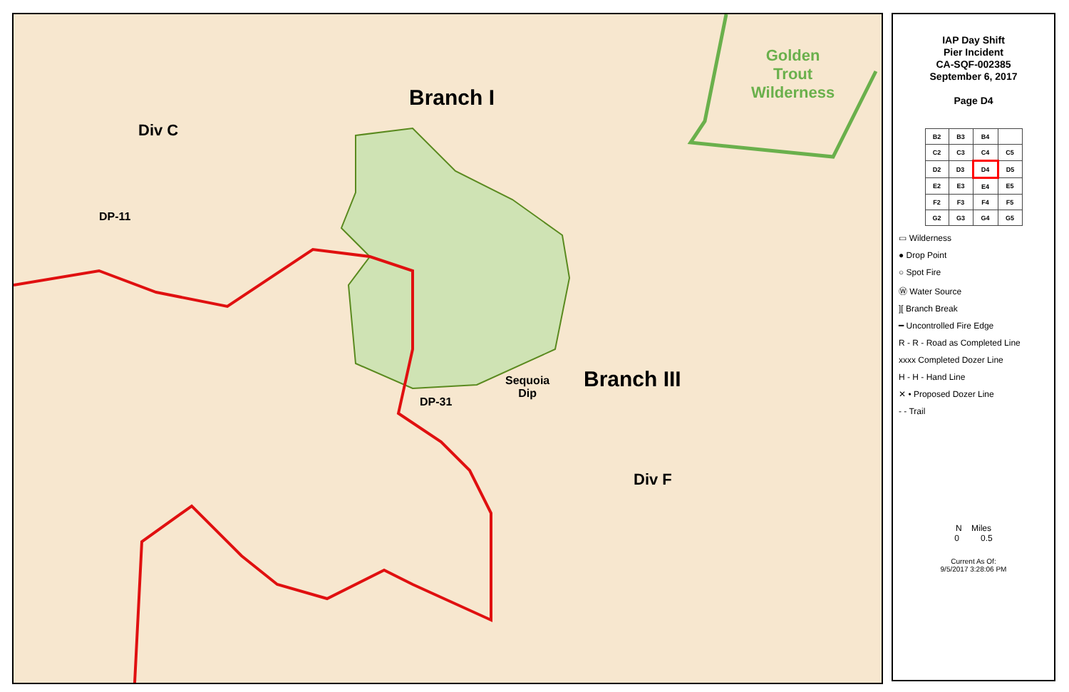Branch I
Div C
DP-11
Golden
Trout
Wilderness
Branch III
Sequoia
Dip
DP-31
Div F
IAP Day Shift
Pier Incident
CA-SQF-002385
September 6, 2017
Page D4
| B2 | B3 | B4 | |
| C2 | C3 | C4 | C5 |
| D2 | D3 | D4 | D5 |
| E2 | E3 | E4 | E5 |
| F2 | F3 | F4 | F5 |
| G2 | G3 | G4 | G5 |
▭ Wilderness
● Drop Point
○ Spot Fire
Ⓦ Water Source
][ Branch Break
━ Uncontrolled Fire Edge
R - R - Road as Completed Line
xxxx Completed Dozer Line
H - H - Hand Line
✕ • Proposed Dozer Line
- - Trail
N Miles
0 0.5
Current As Of:
9/5/2017 3:28:06 PM